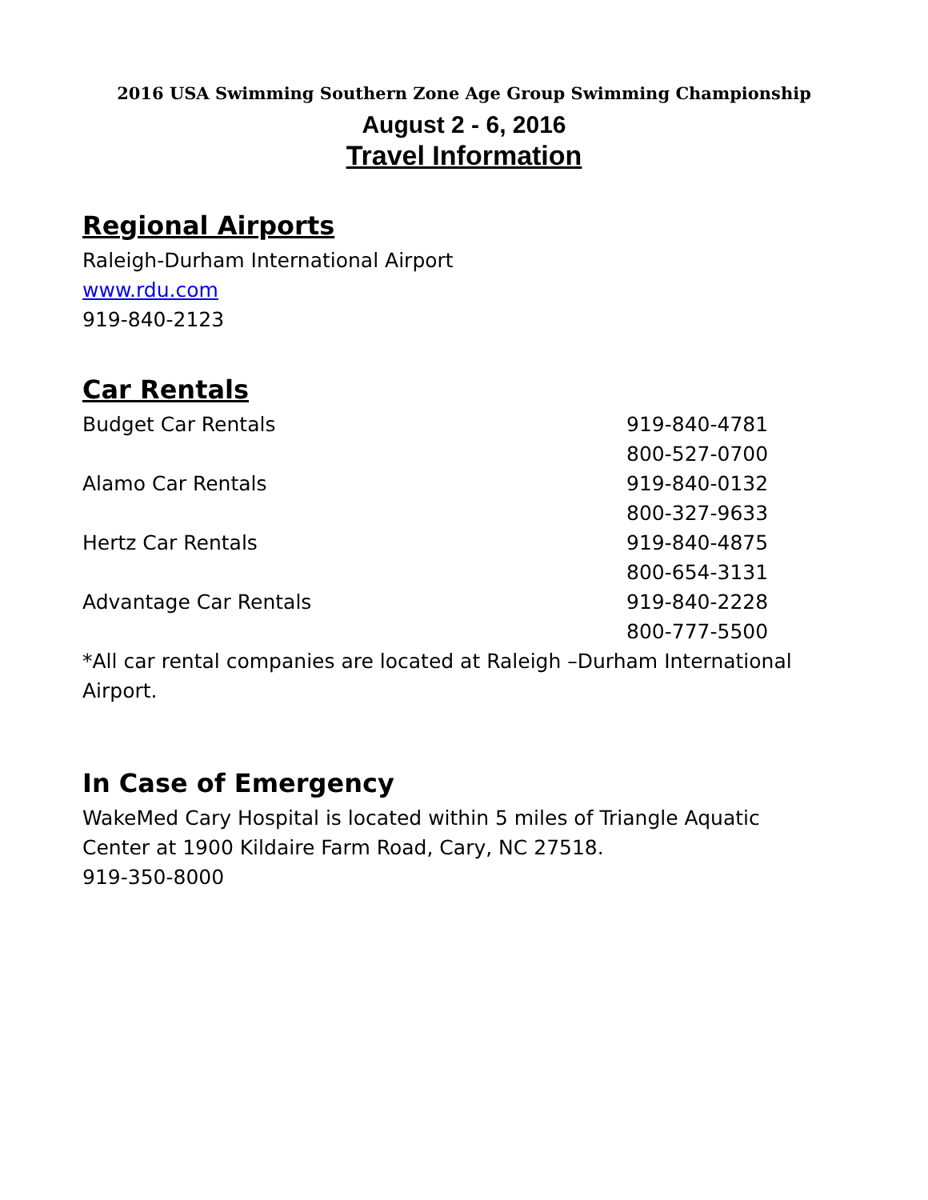2016 USA Swimming Southern Zone Age Group Swimming Championship
August 2 - 6, 2016
Travel Information
Regional Airports
Raleigh-Durham International Airport
www.rdu.com
919-840-2123
Car Rentals
| Budget Car Rentals | 919-840-4781 |
| | 800-527-0700 |
| Alamo Car Rentals | 919-840-0132 |
| | 800-327-9633 |
| Hertz Car Rentals | 919-840-4875 |
| | 800-654-3131 |
| Advantage Car Rentals | 919-840-2228 |
| | 800-777-5500 |
*All car rental companies are located at Raleigh –Durham International Airport.
In Case of Emergency
WakeMed Cary Hospital is located within 5 miles of Triangle Aquatic Center at 1900 Kildaire Farm Road, Cary, NC 27518.
919-350-8000